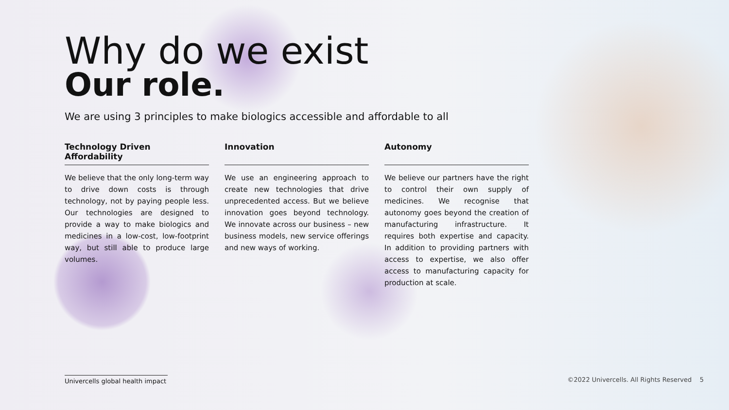Why do we exist
Our role.
We are using 3 principles to make biologics accessible and affordable to all
Technology Driven Affordability
We believe that the only long-term way to drive down costs is through technology, not by paying people less. Our technologies are designed to provide a way to make biologics and medicines in a low-cost, low-footprint way, but still able to produce large volumes.
Innovation
We use an engineering approach to create new technologies that drive unprecedented access. But we believe innovation goes beyond technology. We innovate across our business – new business models, new service offerings and new ways of working.
Autonomy
We believe our partners have the right to control their own supply of medicines. We recognise that autonomy goes beyond the creation of manufacturing infrastructure. It requires both expertise and capacity. In addition to providing partners with access to expertise, we also offer access to manufacturing capacity for production at scale.
Univercells global health impact
©2022 Univercells. All Rights Reserved 5